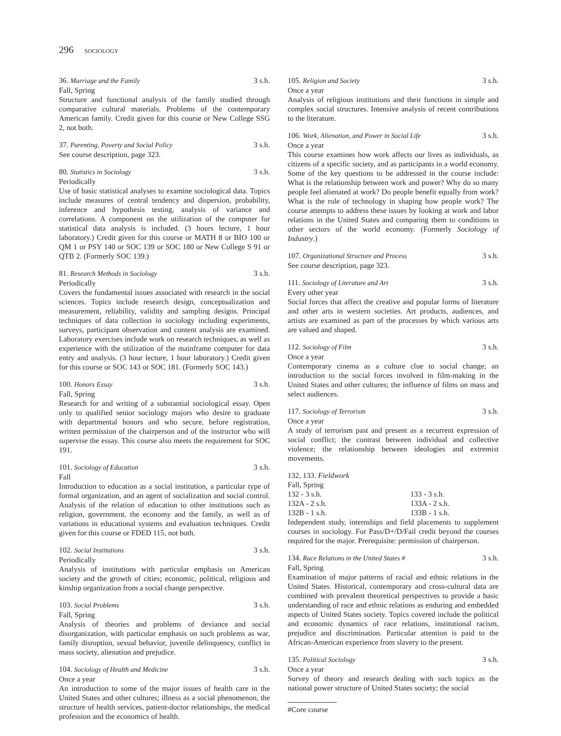296 SOCIOLOGY
36. Marriage and the Family 3 s.h.
Fall, Spring
Structure and functional analysis of the family studied through comparative cultural materials. Problems of the contemporary American family. Credit given for this course or New College SSG 2, not both.
37. Parenting, Poverty and Social Policy 3 s.h.
See course description, page 323.
80. Statistics in Sociology 3 s.h.
Periodically
Use of basic statistical analyses to examine sociological data. Topics include measures of central tendency and dispersion, probability, inference and hypothesis testing, analysis of variance and correlations. A component on the utilization of the computer for statistical data analysis is included. (3 hours lecture, 1 hour laboratory.) Credit given for this course or MATH 8 or BIO 100 or QM 1 or PSY 140 or SOC 139 or SOC 180 or New College S 91 or QTB 2. (Formerly SOC 139.)
81. Research Methods in Sociology 3 s.h.
Periodically
Covers the fundamental issues associated with research in the social sciences. Topics include research design, conceptualization and measurement, reliability, validity and sampling designs. Principal techniques of data collection in sociology including experiments, surveys, participant observation and content analysis are examined. Laboratory exercises include work on research techniques, as well as experience with the utilization of the mainframe computer for data entry and analysis. (3 hour lecture, 1 hour laboratory.) Credit given for this course or SOC 143 or SOC 181. (Formerly SOC 143.)
100. Honors Essay 3 s.h.
Fall, Spring
Research for and writing of a substantial sociological essay. Open only to qualified senior sociology majors who desire to graduate with departmental honors and who secure, before registration, written permission of the chairperson and of the instructor who will supervise the essay. This course also meets the requirement for SOC 191.
101. Sociology of Education 3 s.h.
Fall
Introduction to education as a social institution, a particular type of formal organization, and an agent of socialization and social control. Analysis of the relation of education to other institutions such as religion, government, the economy and the family, as well as of variations in educational systems and evaluation techniques. Credit given for this course or FDED 115, not both.
102. Social Institutions 3 s.h.
Periodically
Analysis of institutions with particular emphasis on American society and the growth of cities; economic, political, religious and kinship organization from a social change perspective.
103. Social Problems 3 s.h.
Fall, Spring
Analysis of theories and problems of deviance and social disorganization, with particular emphasis on such problems as war, family disruption, sexual behavior, juvenile delinquency, conflict in mass society, alienation and prejudice.
104. Sociology of Health and Medicine 3 s.h.
Once a year
An introduction to some of the major issues of health care in the United States and other cultures; illness as a social phenomenon, the structure of health services, patient-doctor relationships, the medical profession and the economics of health.
105. Religion and Society 3 s.h.
Once a year
Analysis of religious institutions and their functions in simple and complex social structures. Intensive analysis of recent contributions to the literature.
106. Work, Alienation, and Power in Social Life 3 s.h.
Once a year
This course examines how work affects our lives as individuals, as citizens of a specific society, and as participants in a world economy. Some of the key questions to be addressed in the course include: What is the relationship between work and power? Why do so many people feel alienated at work? Do people benefit equally from work? What is the role of technology in shaping how people work? The course attempts to address these issues by looking at work and labor relations in the United States and comparing them to conditions in other sectors of the world economy. (Formerly Sociology of Industry.)
107. Organizational Structure and Process 3 s.h.
See course description, page 323.
111. Sociology of Literature and Art 3 s.h.
Every other year
Social forces that affect the creative and popular forms of literature and other arts in western societies. Art products, audiences, and artists are examined as part of the processes by which various arts are valued and shaped.
112. Sociology of Film 3 s.h.
Once a year
Contemporary cinema as a culture clue to social change; an introduction to the social forces involved in film-making in the United States and other cultures; the influence of films on mass and select audiences.
117. Sociology of Terrorism 3 s.h.
Once a year
A study of terrorism past and present as a recurrent expression of social conflict; the contrast between individual and collective violence; the relationship between ideologies and extremist movements.
132, 133. Fieldwork
Fall, Spring
132 - 3 s.h. 133 - 3 s.h. 132A - 2 s.h. 133A - 2 s.h. 132B - 1 s.h. 133B - 1 s.h.
Independent study, internships and field placements to supplement courses in sociology. For Pass/D+/D/Fail credit beyond the courses required for the major. Prerequisite: permission of chairperson.
134. Race Relations in the United States # 3 s.h.
Fall, Spring
Examination of major patterns of racial and ethnic relations in the United States. Historical, contemporary and cross-cultural data are combined with prevalent theoretical perspectives to provide a basic understanding of race and ethnic relations as enduring and embedded aspects of United States society. Topics covered include the political and economic dynamics of race relations, institutional racism, prejudice and discrimination. Particular attention is paid to the African-American experience from slavery to the present.
135. Political Sociology 3 s.h.
Once a year
Survey of theory and research dealing with such topics as the national power structure of United States society; the social
#Core course